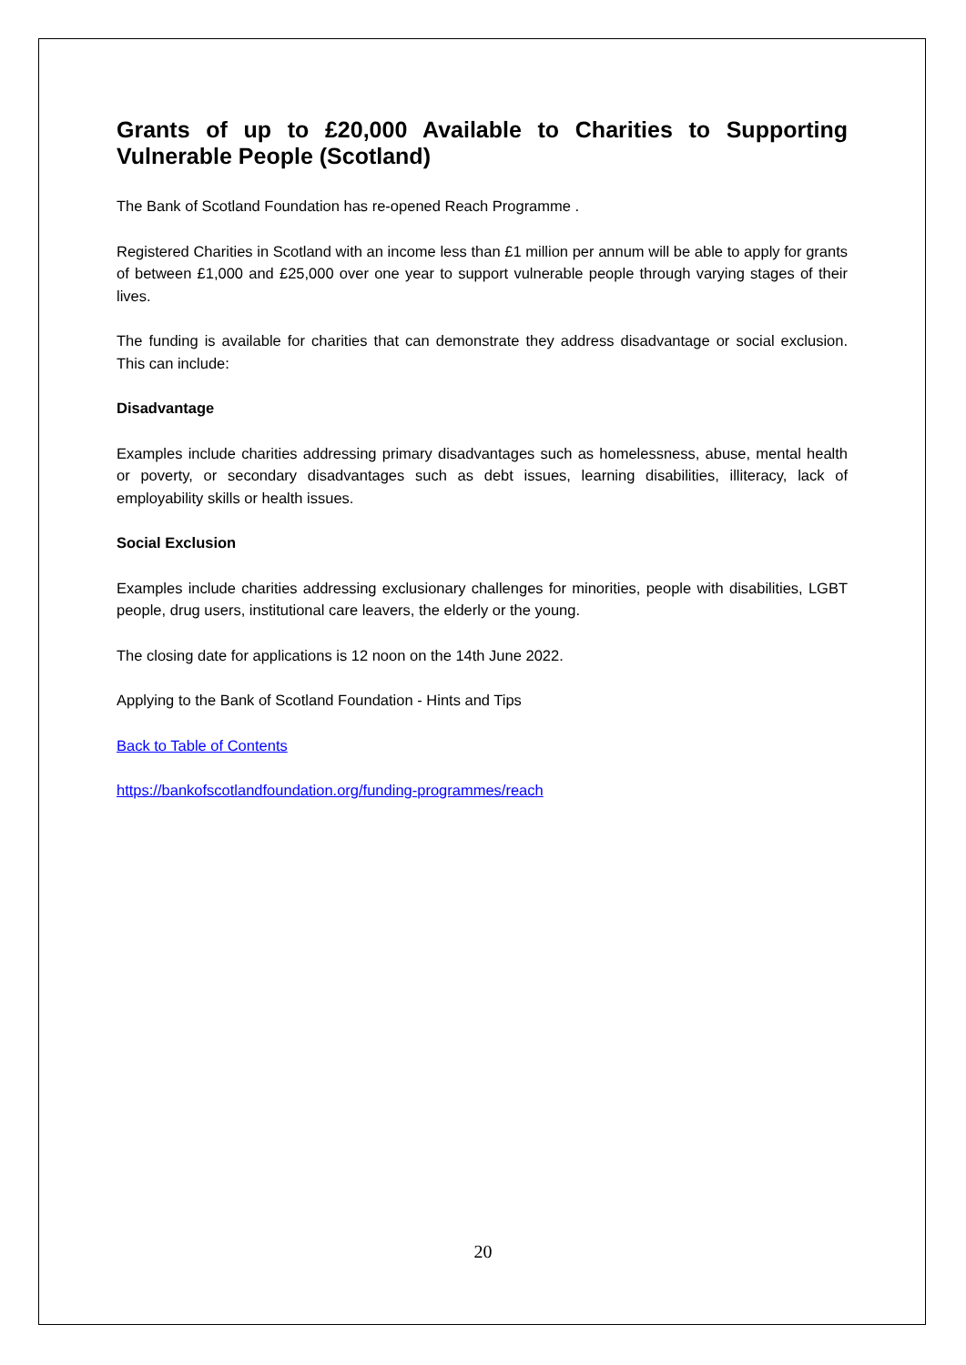Grants of up to £20,000 Available to Charities to Supporting Vulnerable People (Scotland)
The Bank of Scotland Foundation has re-opened Reach Programme .
Registered Charities in Scotland with an income less than £1 million per annum will be able to apply for grants of between £1,000 and £25,000 over one year to support vulnerable people through varying stages of their lives.
The funding is available for charities that can demonstrate they address disadvantage or social exclusion. This can include:
Disadvantage
Examples include charities addressing primary disadvantages such as homelessness, abuse, mental health or poverty, or secondary disadvantages such as debt issues, learning disabilities, illiteracy, lack of employability skills or health issues.
Social Exclusion
Examples include charities addressing exclusionary challenges for minorities, people with disabilities, LGBT people, drug users, institutional care leavers, the elderly or the young.
The closing date for applications is 12 noon on the 14th June 2022.
Applying to the Bank of Scotland Foundation - Hints and Tips
Back to Table of Contents
https://bankofscotlandfoundation.org/funding-programmes/reach
20